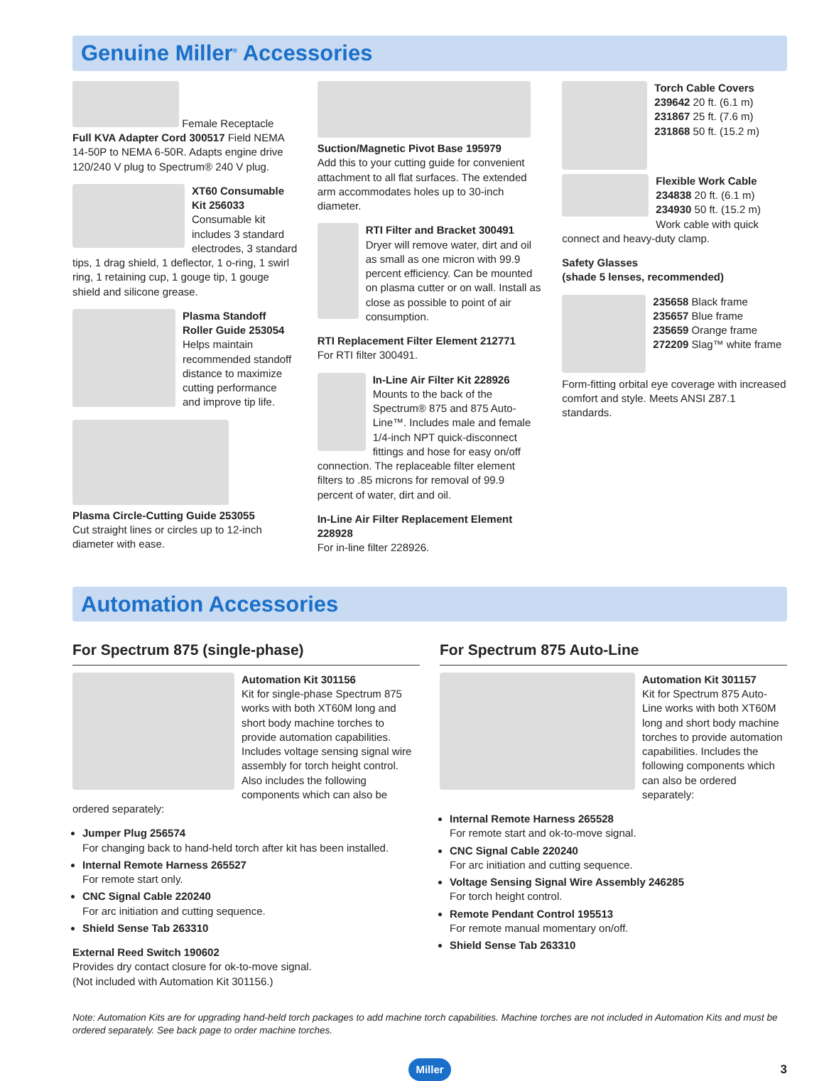Genuine Miller<sup>®</sup> Accessories
Female Receptacle
Full KVA Adapter Cord 300517 Field NEMA 14-50P to NEMA 6-50R. Adapts engine drive 120/240 V plug to Spectrum® 240 V plug.
XT60 Consumable Kit 256033
Consumable kit includes 3 standard electrodes, 3 standard tips, 1 drag shield, 1 deflector, 1 o-ring, 1 swirl ring, 1 retaining cup, 1 gouge tip, 1 gouge shield and silicone grease.
Plasma Standoff Roller Guide 253054
Helps maintain recommended standoff distance to maximize cutting performance and improve tip life.
Plasma Circle-Cutting Guide 253055
Cut straight lines or circles up to 12-inch diameter with ease.
Suction/Magnetic Pivot Base 195979
Add this to your cutting guide for convenient attachment to all flat surfaces. The extended arm accommodates holes up to 30-inch diameter.
RTI Filter and Bracket 300491
Dryer will remove water, dirt and oil as small as one micron with 99.9 percent efficiency. Can be mounted on plasma cutter or on wall. Install as close as possible to point of air consumption.
RTI Replacement Filter Element 212771
For RTI filter 300491.
In-Line Air Filter Kit 228926
Mounts to the back of the Spectrum® 875 and 875 Auto-Line™. Includes male and female 1/4-inch NPT quick-disconnect fittings and hose for easy on/off connection. The replaceable filter element filters to .85 microns for removal of 99.9 percent of water, dirt and oil.
In-Line Air Filter Replacement Element 228928
For in-line filter 228926.
Torch Cable Covers
239642 20 ft. (6.1 m)
231867 25 ft. (7.6 m)
231868 50 ft. (15.2 m)
Flexible Work Cable
234838 20 ft. (6.1 m)
234930 50 ft. (15.2 m)
Work cable with quick connect and heavy-duty clamp.
Safety Glasses
(shade 5 lenses, recommended)
235658 Black frame
235657 Blue frame
235659 Orange frame
272209 Slag™ white frame
Form-fitting orbital eye coverage with increased comfort and style. Meets ANSI Z87.1 standards.
Automation Accessories
For Spectrum 875 (single-phase)
Automation Kit 301156
Kit for single-phase Spectrum 875 works with both XT60M long and short body machine torches to provide automation capabilities. Includes voltage sensing signal wire assembly for torch height control. Also includes the following components which can also be ordered separately:
Jumper Plug 256574
For changing back to hand-held torch after kit has been installed.
Internal Remote Harness 265527
For remote start only.
CNC Signal Cable 220240
For arc initiation and cutting sequence.
Shield Sense Tab 263310
External Reed Switch 190602
Provides dry contact closure for ok-to-move signal.
(Not included with Automation Kit 301156.)
For Spectrum 875 Auto-Line
Automation Kit 301157
Kit for Spectrum 875 Auto-Line works with both XT60M long and short body machine torches to provide automation capabilities. Includes the following components which can also be ordered separately:
Internal Remote Harness 265528
For remote start and ok-to-move signal.
CNC Signal Cable 220240
For arc initiation and cutting sequence.
Voltage Sensing Signal Wire Assembly 246285
For torch height control.
Remote Pendant Control 195513
For remote manual momentary on/off.
Shield Sense Tab 263310
Note: Automation Kits are for upgrading hand-held torch packages to add machine torch capabilities. Machine torches are not included in Automation Kits and must be ordered separately. See back page to order machine torches.
Miller 3